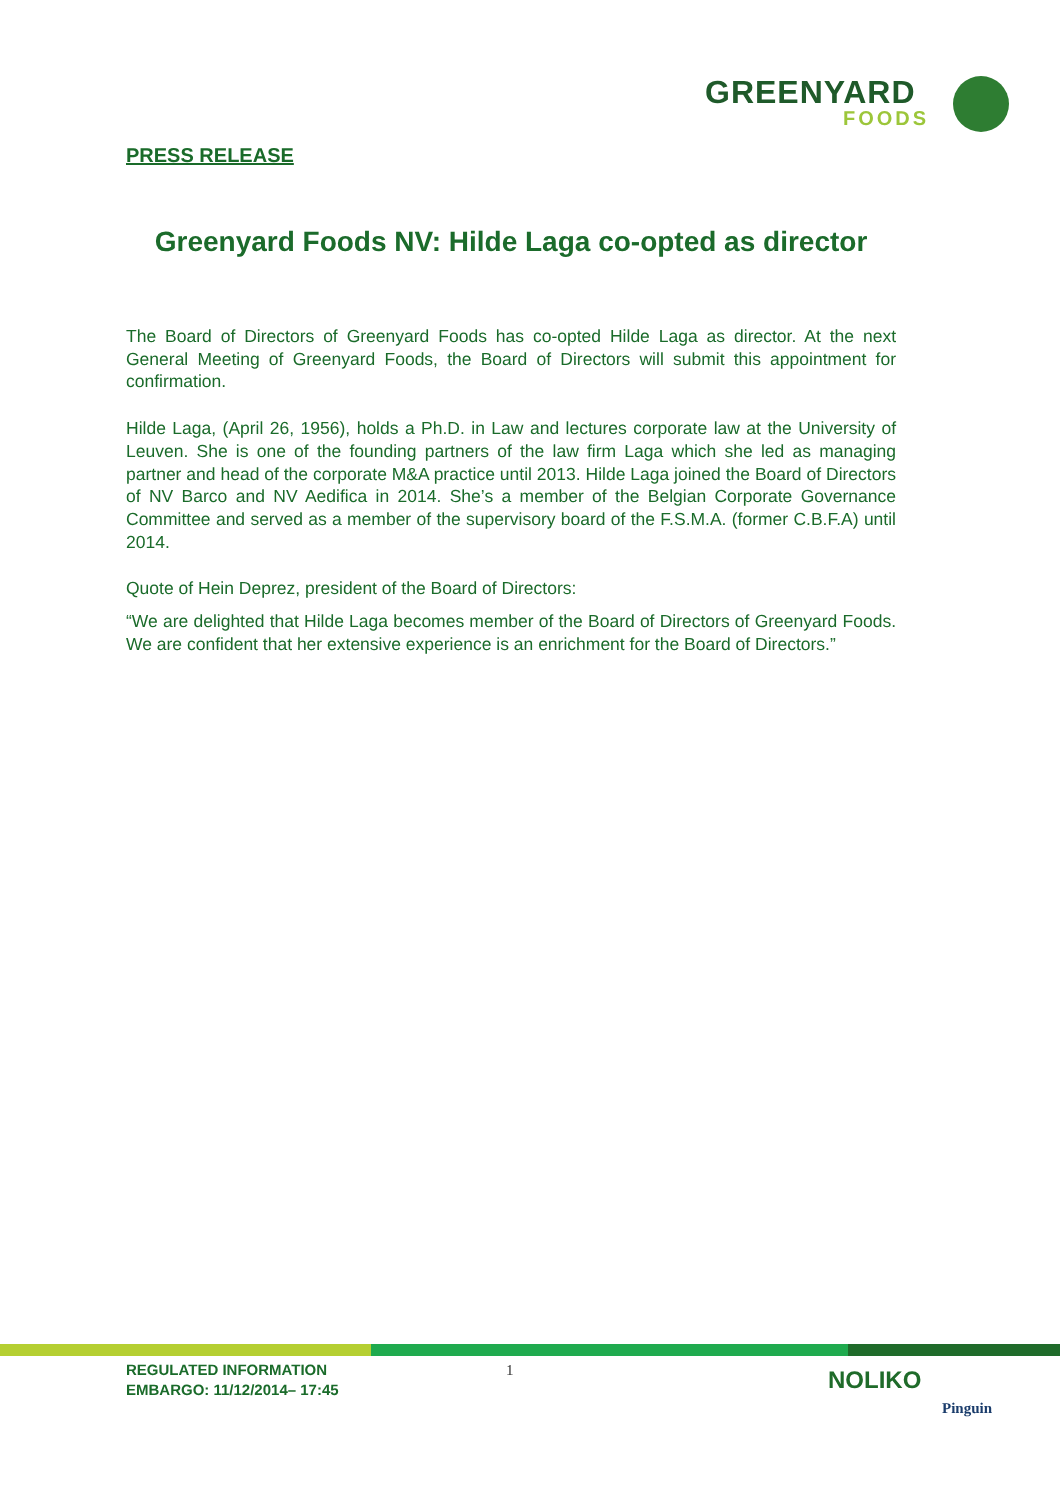GREENYARD
FOODS
PRESS RELEASE
Greenyard Foods NV: Hilde Laga co-opted as director
The Board of Directors of Greenyard Foods has co-opted Hilde Laga as director. At the next General Meeting of Greenyard Foods, the Board of Directors will submit this appointment for confirmation.
Hilde Laga, (April 26, 1956), holds a Ph.D. in Law and lectures corporate law at the University of Leuven. She is one of the founding partners of the law firm Laga which she led as managing partner and head of the corporate M&A practice until 2013. Hilde Laga joined the Board of Directors of NV Barco and NV Aedifica in 2014. She’s a member of the Belgian Corporate Governance Committee and served as a member of the supervisory board of the F.S.M.A. (former C.B.F.A) until 2014.
Quote of Hein Deprez, president of the Board of Directors:
“We are delighted that Hilde Laga becomes member of the Board of Directors of Greenyard Foods. We are confident that her extensive experience is an enrichment for the Board of Directors.”
REGULATED INFORMATION
EMBARGO: 11/12/2014– 17:45
1 NOLIKO
Pinguin